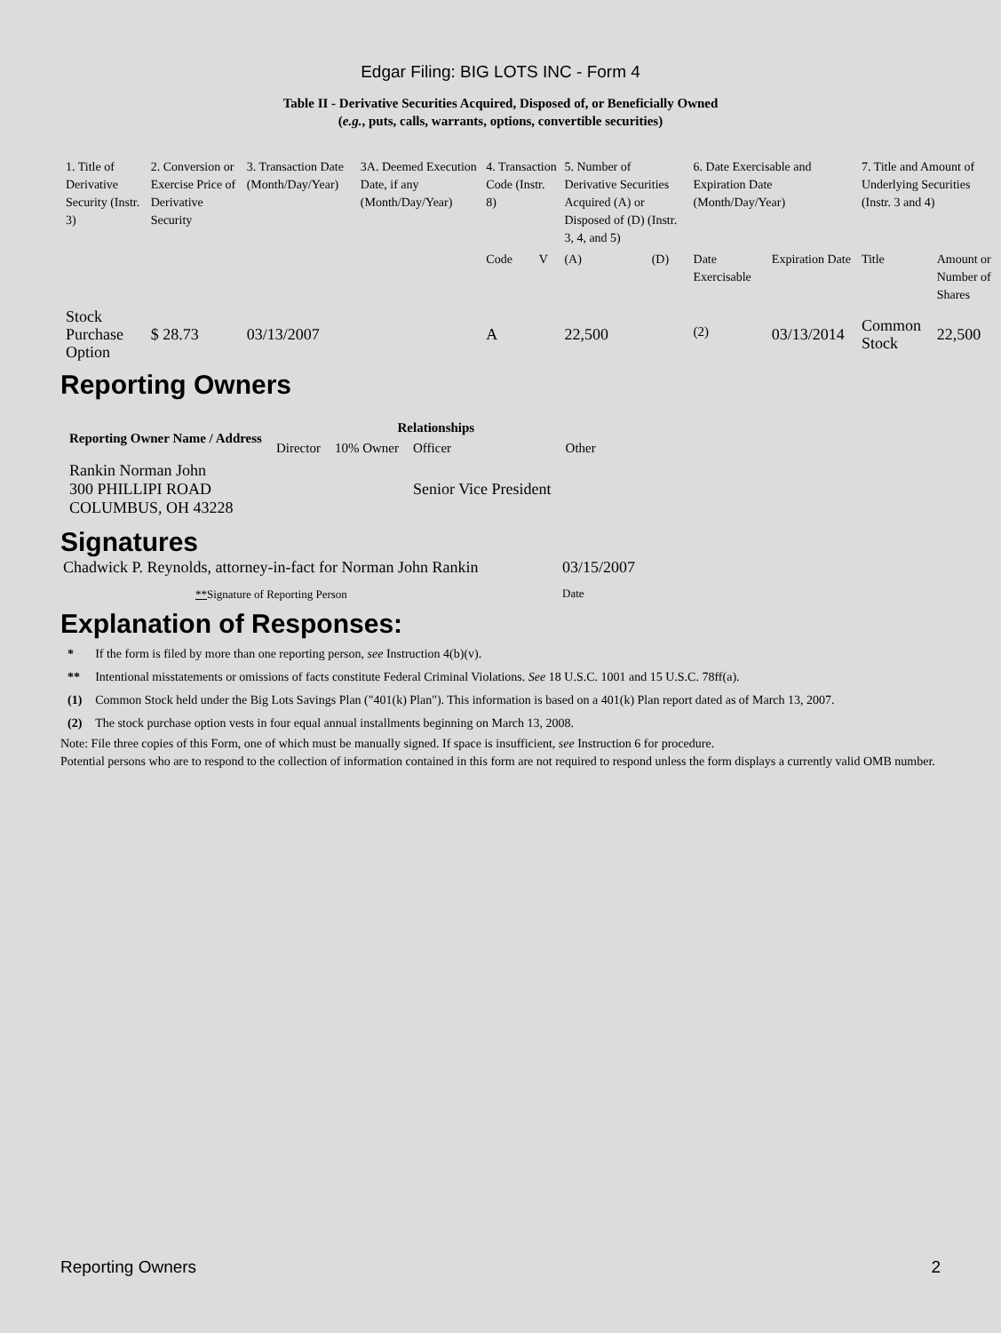Edgar Filing: BIG LOTS INC - Form 4
Table II - Derivative Securities Acquired, Disposed of, or Beneficially Owned
(e.g., puts, calls, warrants, options, convertible securities)
| 1. Title of Derivative Security (Instr. 3) | 2. Conversion or Exercise Price of Derivative Security | 3. Transaction Date (Month/Day/Year) | 3A. Deemed Execution Date, if any (Month/Day/Year) | 4. Transaction Code (Instr. 8) | | 5. Number of Derivative Securities Acquired (A) or Disposed of (D) (Instr. 3, 4, and 5) | | 6. Date Exercisable and Expiration Date (Month/Day/Year) | | 7. Title and Amount of Underlying Securities (Instr. 3 and 4) | |
| --- | --- | --- | --- | --- | --- | --- | --- | --- | --- | --- | --- |
| | | | | Code | V | (A) | (D) | Date Exercisable | Expiration Date | Title | Amount or Number of Shares |
| Stock Purchase Option | $ 28.73 | 03/13/2007 | | A | | 22,500 | | <sup>(2)</sup> | 03/13/2014 | Common Stock | 22,500 |
Reporting Owners
| Reporting Owner Name / Address | Relationships | | | |
| --- | --- | --- | --- | --- |
| | Director | 10% Owner | Officer | Other |
| Rankin Norman John 300 PHILLIPI ROAD COLUMBUS, OH 43228 | | | Senior Vice President | |
Signatures
| Chadwick P. Reynolds, attorney-in-fact for Norman John Rankin | 03/15/2007 |
| ** Signature of Reporting Person | Date |
Explanation of Responses:
| * | If the form is filed by more than one reporting person, see Instruction 4(b)(v). |
| ** | Intentional misstatements or omissions of facts constitute Federal Criminal Violations. See 18 U.S.C. 1001 and 15 U.S.C. 78ff(a). |
| (1) | Common Stock held under the Big Lots Savings Plan ("401(k) Plan"). This information is based on a 401(k) Plan report dated as of March 13, 2007. |
| (2) | The stock purchase option vests in four equal annual installments beginning on March 13, 2008. |
Note: File three copies of this Form, one of which must be manually signed. If space is insufficient, see Instruction 6 for procedure.
Potential persons who are to respond to the collection of information contained in this form are not required to respond unless the form displays a currently valid OMB number.
Reporting Owners 2